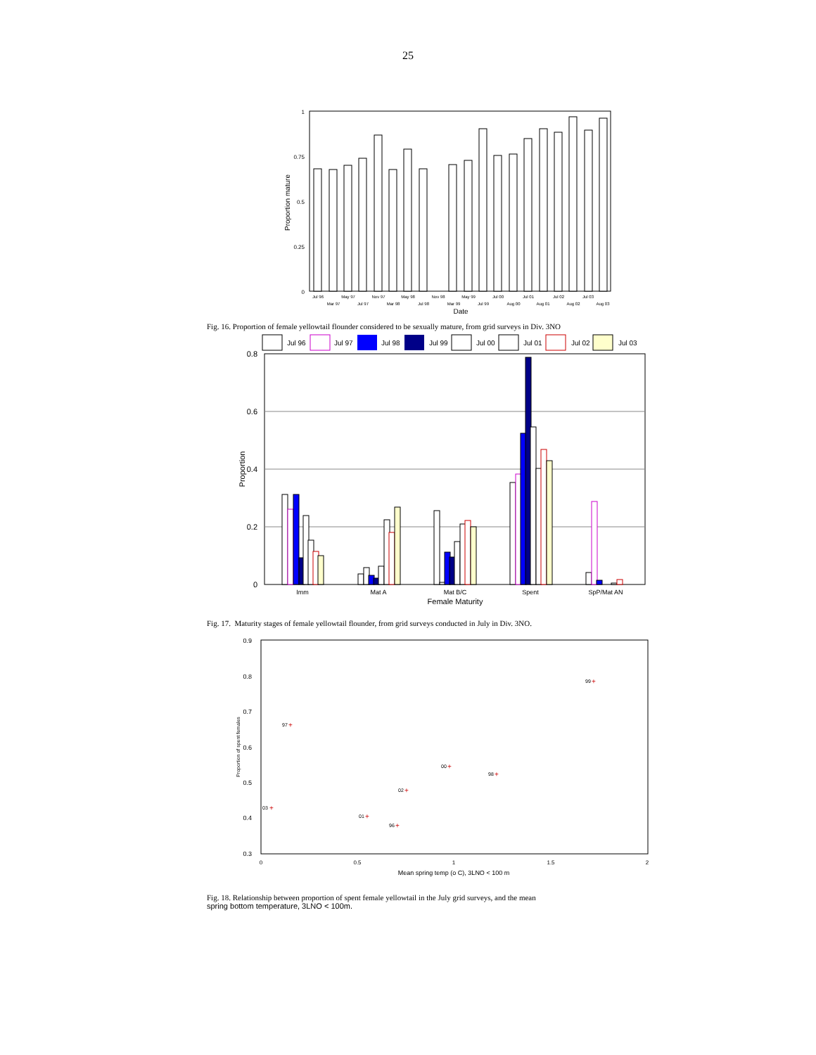25
1
0.75
0.5
0.25
0
Proportion mature
Jul 96
May 97
Nov 97
May 98
Nov 98
May 99
Jul 00
Jul 01
Jul 02
Jul 03
Mar 97
Jul 97
Mar 98
Jul 98
Mar 99
Jul 99
Aug 00
Aug 01
Aug 02
Aug 03
Date
Fig. 16. Proportion of female yellowtail flounder considered to be sexually mature, from grid surveys in Div. 3NO
Jul 96
Jul 97
Jul 98
Jul 99
Jul 00
Jul 01
Jul 02
Jul 03
0.8
0.6
0.4
0.2
0
Proportion
Imm
Mat A
Mat B/C
Spent
SpP/Mat AN
Female Maturity
Fig. 17. Maturity stages of female yellowtail flounder, from grid surveys conducted in July in Div. 3NO.
0.9
0.8
0.7
0.6
0.5
0.4
0.3
Proportion of spent females
0
0.5
1
1.5
2
Mean spring temp (o C), 3LNO < 100 m
99
97
00
98
02
03
01
96
+
+
+
+
+
+
+
+
Fig. 18. Relationship between proportion of spent female yellowtail in the July grid surveys, and the mean
spring bottom temperature, 3LNO < 100m.